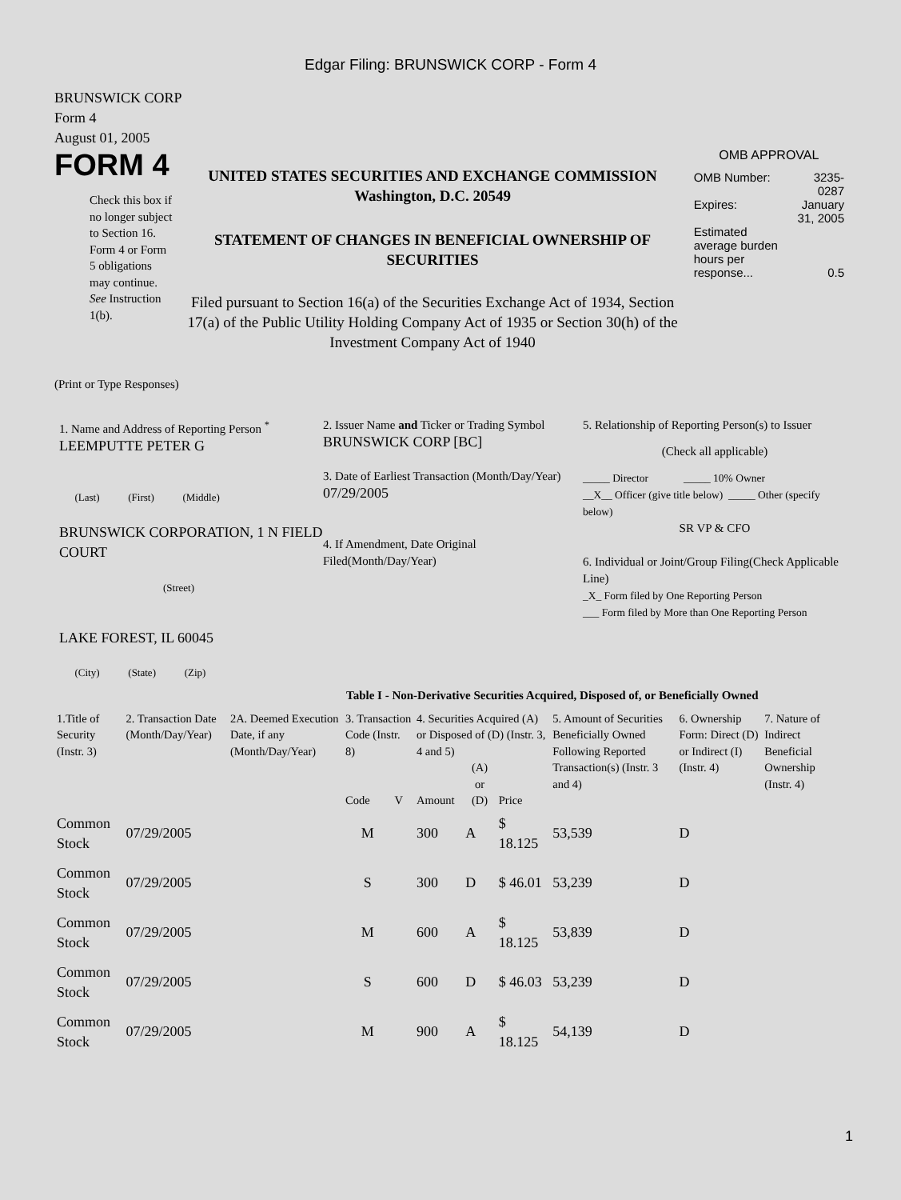Edgar Filing: BRUNSWICK CORP - Form 4
BRUNSWICK CORP
Form 4
August 01, 2005
FORM 4
Check this box if no longer subject to Section 16. Form 4 or Form 5 obligations may continue. See Instruction 1(b).
UNITED STATES SECURITIES AND EXCHANGE COMMISSION
Washington, D.C. 20549
STATEMENT OF CHANGES IN BENEFICIAL OWNERSHIP OF SECURITIES
Filed pursuant to Section 16(a) of the Securities Exchange Act of 1934, Section 17(a) of the Public Utility Holding Company Act of 1935 or Section 30(h) of the Investment Company Act of 1940
OMB APPROVAL
| OMB Number: | 3235-0287 |
| Expires: | January 31, 2005 |
| Estimated average burden hours per response... | 0.5 |
(Print or Type Responses)
1. Name and Address of Reporting Person <sup>*</sup>
LEEMPUTTE PETER G
(Last) (First) (Middle)
BRUNSWICK CORPORATION, 1 N FIELD COURT
(Street)
LAKE FOREST, IL 60045
(City) (State) (Zip)
2. Issuer Name and Ticker or Trading Symbol
BRUNSWICK CORP [BC]
3. Date of Earliest Transaction (Month/Day/Year)
07/29/2005
4. If Amendment, Date Original Filed(Month/Day/Year)
5. Relationship of Reporting Person(s) to Issuer
(Check all applicable)
_____ Director _____ 10% Owner
__X__ Officer (give title below) _____ Other (specify below)
SR VP & CFO
6. Individual or Joint/Group Filing(Check Applicable Line)
_X_ Form filed by One Reporting Person
___ Form filed by More than One Reporting Person
Table I - Non-Derivative Securities Acquired, Disposed of, or Beneficially Owned
| 1.Title of Security (Instr. 3) | 2. Transaction Date (Month/Day/Year) | 2A. Deemed Execution Date, if any (Month/Day/Year) | 3. Transaction Code (Instr. 8) | | 4. Securities Acquired (A) or Disposed of (D) (Instr. 3, 4 and 5) | | | 5. Amount of Securities Beneficially Owned Following Reported Transaction(s) (Instr. 3 and 4) | 6. Ownership Form: Direct (D) or Indirect (I) (Instr. 4) | 7. Nature of Indirect Beneficial Ownership (Instr. 4) |
| --- | --- | --- | --- | --- | --- | --- | --- | --- | --- | --- |
| | | | Code | V | Amount | (A) or (D) | Price | | | |
| Common Stock | 07/29/2005 | | M | | 300 | A | $ 18.125 | 53,539 | D | |
| Common Stock | 07/29/2005 | | S | | 300 | D | $ 46.01 | 53,239 | D | |
| Common Stock | 07/29/2005 | | M | | 600 | A | $ 18.125 | 53,839 | D | |
| Common Stock | 07/29/2005 | | S | | 600 | D | $ 46.03 | 53,239 | D | |
| Common Stock | 07/29/2005 | | M | | 900 | A | $ 18.125 | 54,139 | D | |
1